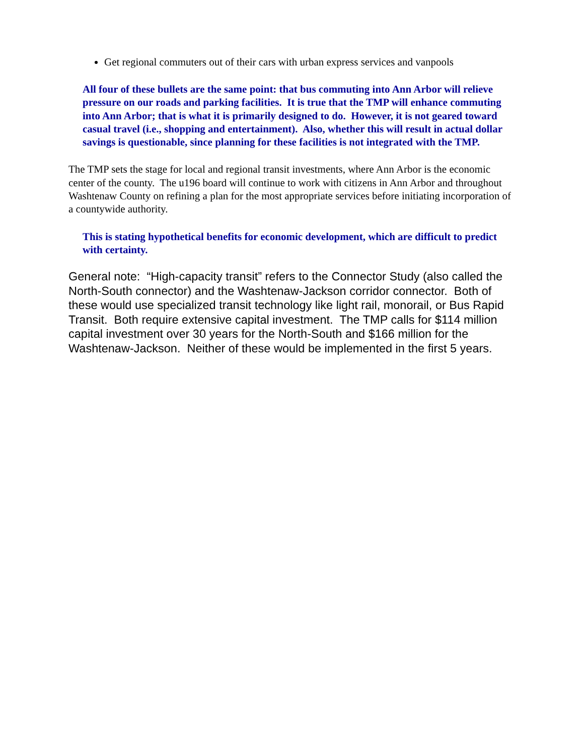Get regional commuters out of their cars with urban express services and vanpools
All four of these bullets are the same point: that bus commuting into Ann Arbor will relieve pressure on our roads and parking facilities. It is true that the TMP will enhance commuting into Ann Arbor; that is what it is primarily designed to do. However, it is not geared toward casual travel (i.e., shopping and entertainment). Also, whether this will result in actual dollar savings is questionable, since planning for these facilities is not integrated with the TMP.
The TMP sets the stage for local and regional transit investments, where Ann Arbor is the economic center of the county. The u196 board will continue to work with citizens in Ann Arbor and throughout Washtenaw County on refining a plan for the most appropriate services before initiating incorporation of a countywide authority.
This is stating hypothetical benefits for economic development, which are difficult to predict with certainty.
General note: “High-capacity transit” refers to the Connector Study (also called the North-South connector) and the Washtenaw-Jackson corridor connector. Both of these would use specialized transit technology like light rail, monorail, or Bus Rapid Transit. Both require extensive capital investment. The TMP calls for $114 million capital investment over 30 years for the North-South and $166 million for the Washtenaw-Jackson. Neither of these would be implemented in the first 5 years.